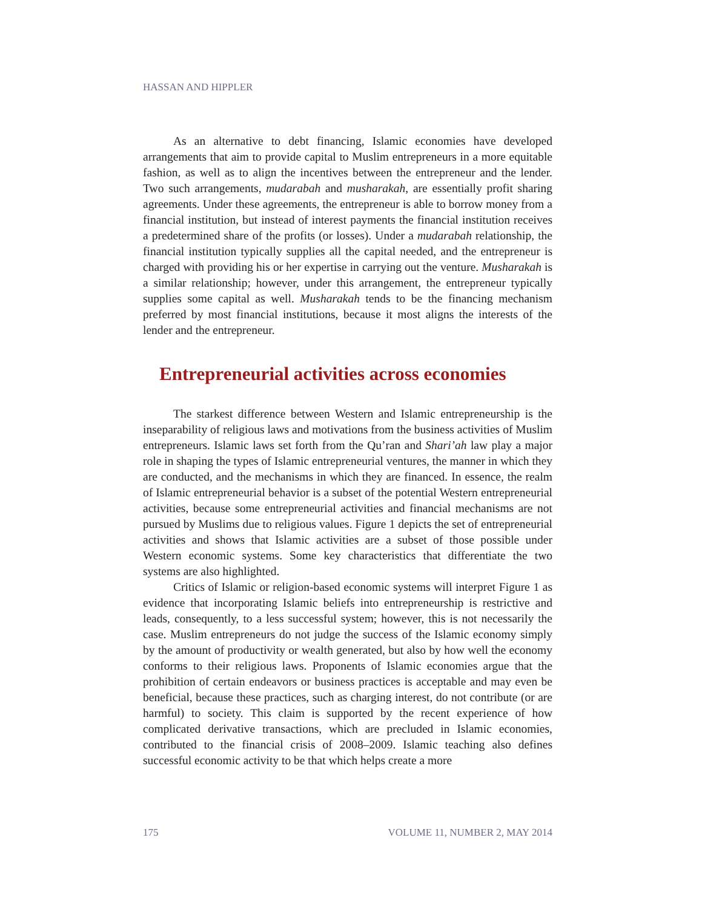HASSAN AND HIPPLER
As an alternative to debt financing, Islamic economies have developed arrangements that aim to provide capital to Muslim entrepreneurs in a more equitable fashion, as well as to align the incentives between the entrepreneur and the lender. Two such arrangements, mudarabah and musharakah, are essentially profit sharing agreements. Under these agreements, the entrepreneur is able to borrow money from a financial institution, but instead of interest payments the financial institution receives a predetermined share of the profits (or losses). Under a mudarabah relationship, the financial institution typically supplies all the capital needed, and the entrepreneur is charged with providing his or her expertise in carrying out the venture. Musharakah is a similar relationship; however, under this arrangement, the entrepreneur typically supplies some capital as well. Musharakah tends to be the financing mechanism preferred by most financial institutions, because it most aligns the interests of the lender and the entrepreneur.
Entrepreneurial activities across economies
The starkest difference between Western and Islamic entrepreneurship is the inseparability of religious laws and motivations from the business activities of Muslim entrepreneurs. Islamic laws set forth from the Qu’ran and Shari’ah law play a major role in shaping the types of Islamic entrepreneurial ventures, the manner in which they are conducted, and the mechanisms in which they are financed. In essence, the realm of Islamic entrepreneurial behavior is a subset of the potential Western entrepreneurial activities, because some entrepreneurial activities and financial mechanisms are not pursued by Muslims due to religious values. Figure 1 depicts the set of entrepreneurial activities and shows that Islamic activities are a subset of those possible under Western economic systems. Some key characteristics that differentiate the two systems are also highlighted.
Critics of Islamic or religion-based economic systems will interpret Figure 1 as evidence that incorporating Islamic beliefs into entrepreneurship is restrictive and leads, consequently, to a less successful system; however, this is not necessarily the case. Muslim entrepreneurs do not judge the success of the Islamic economy simply by the amount of productivity or wealth generated, but also by how well the economy conforms to their religious laws. Proponents of Islamic economies argue that the prohibition of certain endeavors or business practices is acceptable and may even be beneficial, because these practices, such as charging interest, do not contribute (or are harmful) to society. This claim is supported by the recent experience of how complicated derivative transactions, which are precluded in Islamic economies, contributed to the financial crisis of 2008–2009. Islamic teaching also defines successful economic activity to be that which helps create a more
175 VOLUME 11, NUMBER 2, MAY 2014